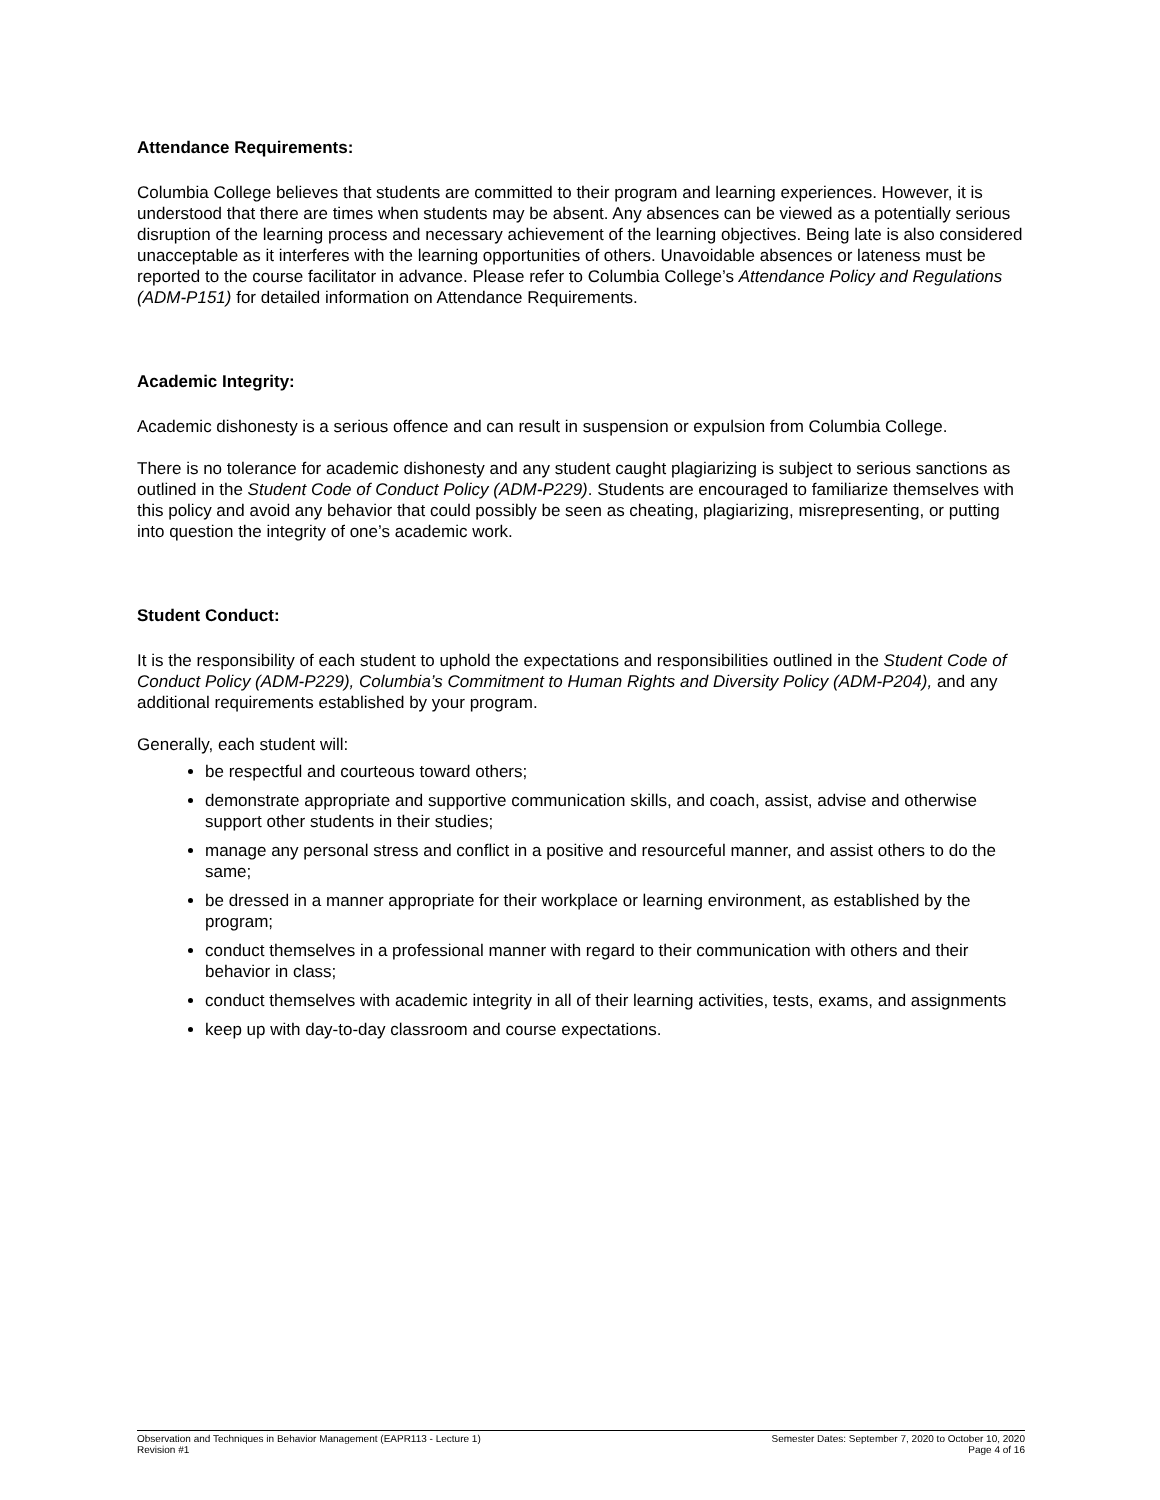Attendance Requirements:
Columbia College believes that students are committed to their program and learning experiences. However, it is understood that there are times when students may be absent. Any absences can be viewed as a potentially serious disruption of the learning process and necessary achievement of the learning objectives. Being late is also considered unacceptable as it interferes with the learning opportunities of others. Unavoidable absences or lateness must be reported to the course facilitator in advance. Please refer to Columbia College’s Attendance Policy and Regulations (ADM-P151) for detailed information on Attendance Requirements.
Academic Integrity:
Academic dishonesty is a serious offence and can result in suspension or expulsion from Columbia College.
There is no tolerance for academic dishonesty and any student caught plagiarizing is subject to serious sanctions as outlined in the Student Code of Conduct Policy (ADM-P229). Students are encouraged to familiarize themselves with this policy and avoid any behavior that could possibly be seen as cheating, plagiarizing, misrepresenting, or putting into question the integrity of one’s academic work.
Student Conduct:
It is the responsibility of each student to uphold the expectations and responsibilities outlined in the Student Code of Conduct Policy (ADM-P229), Columbia’s Commitment to Human Rights and Diversity Policy (ADM-P204), and any additional requirements established by your program.
Generally, each student will:
be respectful and courteous toward others;
demonstrate appropriate and supportive communication skills, and coach, assist, advise and otherwise support other students in their studies;
manage any personal stress and conflict in a positive and resourceful manner, and assist others to do the same;
be dressed in a manner appropriate for their workplace or learning environment, as established by the program;
conduct themselves in a professional manner with regard to their communication with others and their behavior in class;
conduct themselves with academic integrity in all of their learning activities, tests, exams, and assignments
keep up with day-to-day classroom and course expectations.
Observation and Techniques in Behavior Management (EAPR113 - Lecture 1)
Revision #1
Semester Dates: September 7, 2020 to October 10, 2020
Page 4 of 16